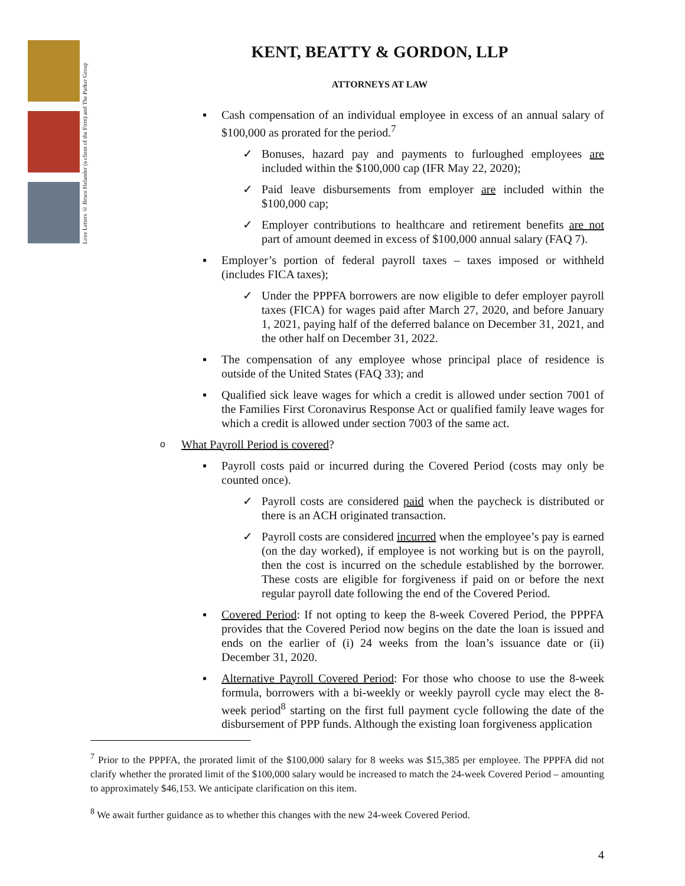Love Letters © Bruce Helander (a client of the Firm) and The Parker Group
KENT, BEATTY & GORDON, LLP
ATTORNEYS AT LAW
▪ Cash compensation of an individual employee in excess of an annual salary of $100,000 as prorated for the period.<sup>7</sup>
✓ Bonuses, hazard pay and payments to furloughed employees are included within the $100,000 cap (IFR May 22, 2020);
✓ Paid leave disbursements from employer are included within the $100,000 cap;
✓ Employer contributions to healthcare and retirement benefits are not part of amount deemed in excess of $100,000 annual salary (FAQ 7).
▪ Employer’s portion of federal payroll taxes – taxes imposed or withheld (includes FICA taxes);
✓ Under the PPPFA borrowers are now eligible to defer employer payroll taxes (FICA) for wages paid after March 27, 2020, and before January 1, 2021, paying half of the deferred balance on December 31, 2021, and the other half on December 31, 2022.
▪ The compensation of any employee whose principal place of residence is outside of the United States (FAQ 33); and
▪ Qualified sick leave wages for which a credit is allowed under section 7001 of the Families First Coronavirus Response Act or qualified family leave wages for which a credit is allowed under section 7003 of the same act.
o What Payroll Period is covered?
▪ Payroll costs paid or incurred during the Covered Period (costs may only be counted once).
✓ Payroll costs are considered paid when the paycheck is distributed or there is an ACH originated transaction.
✓ Payroll costs are considered incurred when the employee’s pay is earned (on the day worked), if employee is not working but is on the payroll, then the cost is incurred on the schedule established by the borrower. These costs are eligible for forgiveness if paid on or before the next regular payroll date following the end of the Covered Period.
▪ Covered Period: If not opting to keep the 8-week Covered Period, the PPPFA provides that the Covered Period now begins on the date the loan is issued and ends on the earlier of (i) 24 weeks from the loan’s issuance date or (ii) December 31, 2020.
▪ Alternative Payroll Covered Period: For those who choose to use the 8-week formula, borrowers with a bi-weekly or weekly payroll cycle may elect the 8-week period<sup>8</sup> starting on the first full payment cycle following the date of the disbursement of PPP funds. Although the existing loan forgiveness application
<sup>7</sup> Prior to the PPPFA, the prorated limit of the $100,000 salary for 8 weeks was $15,385 per employee. The PPPFA did not clarify whether the prorated limit of the $100,000 salary would be increased to match the 24-week Covered Period – amounting to approximately $46,153. We anticipate clarification on this item.
<sup>8</sup> We await further guidance as to whether this changes with the new 24-week Covered Period.
4